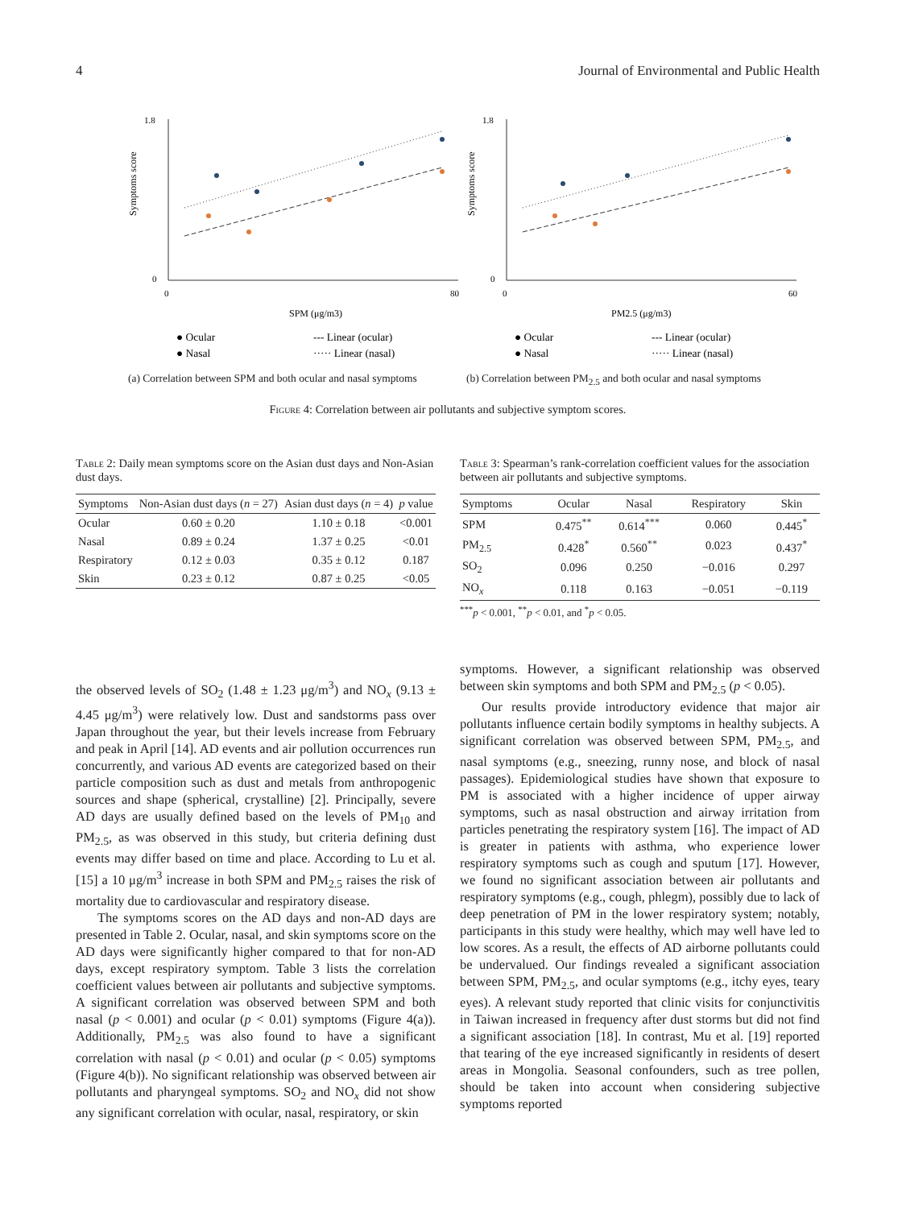4 Journal of Environmental and Public Health
1.8
0
0
80
SPM (μg/m3)
Symptoms score
● Ocular
--- Linear (ocular)
● Nasal
····· Linear (nasal)
(a) Correlation between SPM and both ocular and nasal symptoms
1.8
0
0
60
PM2.5 (μg/m3)
Symptoms score
● Ocular
--- Linear (ocular)
● Nasal
····· Linear (nasal)
(b) Correlation between PM<sub>2.5</sub> and both ocular and nasal symptoms
Figure 4: Correlation between air pollutants and subjective symptom scores.
Table 2: Daily mean symptoms score on the Asian dust days and Non-Asian dust days.
| Symptoms | Non-Asian dust days ( n = 27) | Asian dust days ( n = 4) | p value |
| --- | --- | --- | --- |
| Ocular | 0.60 ± 0.20 | 1.10 ± 0.18 | <0.001 |
| Nasal | 0.89 ± 0.24 | 1.37 ± 0.25 | <0.01 |
| Respiratory | 0.12 ± 0.03 | 0.35 ± 0.12 | 0.187 |
| Skin | 0.23 ± 0.12 | 0.87 ± 0.25 | <0.05 |
Table 3: Spearman’s rank-correlation coefficient values for the association between air pollutants and subjective symptoms.
| Symptoms | Ocular | Nasal | Respiratory | Skin |
| --- | --- | --- | --- | --- |
| SPM | 0.475<sup>**</sup> | 0.614<sup>***</sup> | 0.060 | 0.445<sup>*</sup> |
| PM<sub>2.5</sub> | 0.428<sup>*</sup> | 0.560<sup>**</sup> | 0.023 | 0.437<sup>*</sup> |
| SO<sub>2</sub> | 0.096 | 0.250 | −0.016 | 0.297 |
| NO<sub>x</sub> | 0.118 | 0.163 | −0.051 | −0.119 |
<sup>***</sup> p < 0.001, <sup>**</sup>p < 0.01, and <sup>*</sup>p < 0.05.
the observed levels of SO<sub>2</sub> (1.48 ± 1.23 μg/m<sup>3</sup>) and NO<sub>x</sub> (9.13 ± 4.45 μg/m<sup>3</sup>) were relatively low. Dust and sandstorms pass over Japan throughout the year, but their levels increase from February and peak in April [14]. AD events and air pollution occurrences run concurrently, and various AD events are categorized based on their particle composition such as dust and metals from anthropogenic sources and shape (spherical, crystalline) [2]. Principally, severe AD days are usually defined based on the levels of PM<sub>10</sub> and PM<sub>2.5</sub>, as was observed in this study, but criteria defining dust events may differ based on time and place. According to Lu et al. [15] a 10 μg/m<sup>3</sup> increase in both SPM and PM<sub>2.5</sub> raises the risk of mortality due to cardiovascular and respiratory disease.
The symptoms scores on the AD days and non-AD days are presented in Table 2. Ocular, nasal, and skin symptoms score on the AD days were significantly higher compared to that for non-AD days, except respiratory symptom. Table 3 lists the correlation coefficient values between air pollutants and subjective symptoms. A significant correlation was observed between SPM and both nasal (p < 0.001) and ocular (p < 0.01) symptoms (Figure 4(a)). Additionally, PM<sub>2.5</sub> was also found to have a significant correlation with nasal (p < 0.01) and ocular (p < 0.05) symptoms (Figure 4(b)). No significant relationship was observed between air pollutants and pharyngeal symptoms. SO<sub>2</sub> and NO<sub>x</sub> did not show any significant correlation with ocular, nasal, respiratory, or skin
symptoms. However, a significant relationship was observed between skin symptoms and both SPM and PM<sub>2.5</sub> (p < 0.05).
Our results provide introductory evidence that major air pollutants influence certain bodily symptoms in healthy subjects. A significant correlation was observed between SPM, PM<sub>2.5</sub>, and nasal symptoms (e.g., sneezing, runny nose, and block of nasal passages). Epidemiological studies have shown that exposure to PM is associated with a higher incidence of upper airway symptoms, such as nasal obstruction and airway irritation from particles penetrating the respiratory system [16]. The impact of AD is greater in patients with asthma, who experience lower respiratory symptoms such as cough and sputum [17]. However, we found no significant association between air pollutants and respiratory symptoms (e.g., cough, phlegm), possibly due to lack of deep penetration of PM in the lower respiratory system; notably, participants in this study were healthy, which may well have led to low scores. As a result, the effects of AD airborne pollutants could be undervalued. Our findings revealed a significant association between SPM, PM<sub>2.5</sub>, and ocular symptoms (e.g., itchy eyes, teary eyes). A relevant study reported that clinic visits for conjunctivitis in Taiwan increased in frequency after dust storms but did not find a significant association [18]. In contrast, Mu et al. [19] reported that tearing of the eye increased significantly in residents of desert areas in Mongolia. Seasonal confounders, such as tree pollen, should be taken into account when considering subjective symptoms reported